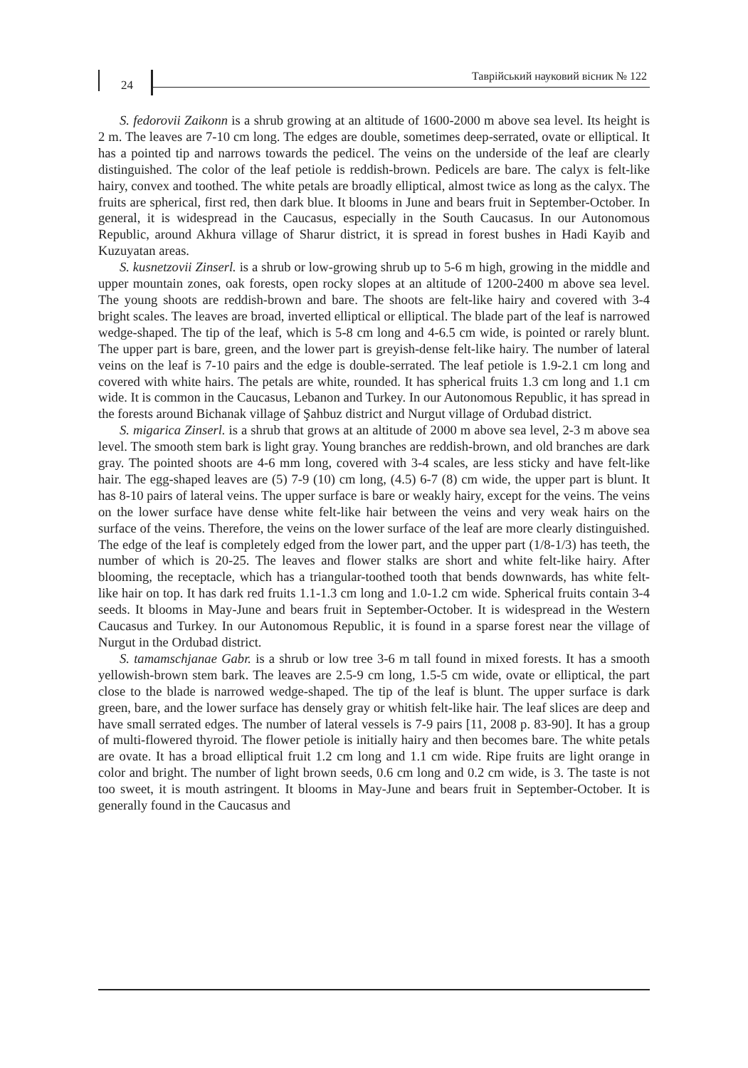24
Таврійський науковий вісник № 122
S. fedorovii Zaikonn is a shrub growing at an altitude of 1600-2000 m above sea level. Its height is 2 m. The leaves are 7-10 cm long. The edges are double, sometimes deep-serrated, ovate or elliptical. It has a pointed tip and narrows towards the pedicel. The veins on the underside of the leaf are clearly distinguished. The color of the leaf petiole is reddish-brown. Pedicels are bare. The calyx is felt-like hairy, convex and toothed. The white petals are broadly elliptical, almost twice as long as the calyx. The fruits are spherical, first red, then dark blue. It blooms in June and bears fruit in September-October. In general, it is widespread in the Caucasus, especially in the South Caucasus. In our Autonomous Republic, around Akhura village of Sharur district, it is spread in forest bushes in Hadi Kayib and Kuzuyatan areas.
S. kusnetzovii Zinserl. is a shrub or low-growing shrub up to 5-6 m high, growing in the middle and upper mountain zones, oak forests, open rocky slopes at an altitude of 1200-2400 m above sea level. The young shoots are reddish-brown and bare. The shoots are felt-like hairy and covered with 3-4 bright scales. The leaves are broad, inverted elliptical or elliptical. The blade part of the leaf is narrowed wedge-shaped. The tip of the leaf, which is 5-8 cm long and 4-6.5 cm wide, is pointed or rarely blunt. The upper part is bare, green, and the lower part is greyish-dense felt-like hairy. The number of lateral veins on the leaf is 7-10 pairs and the edge is double-serrated. The leaf petiole is 1.9-2.1 cm long and covered with white hairs. The petals are white, rounded. It has spherical fruits 1.3 cm long and 1.1 cm wide. It is common in the Caucasus, Lebanon and Turkey. In our Autonomous Republic, it has spread in the forests around Bichanak village of Şahbuz district and Nurgut village of Ordubad district.
S. migarica Zinserl. is a shrub that grows at an altitude of 2000 m above sea level, 2-3 m above sea level. The smooth stem bark is light gray. Young branches are reddish-brown, and old branches are dark gray. The pointed shoots are 4-6 mm long, covered with 3-4 scales, are less sticky and have felt-like hair. The egg-shaped leaves are (5) 7-9 (10) cm long, (4.5) 6-7 (8) cm wide, the upper part is blunt. It has 8-10 pairs of lateral veins. The upper surface is bare or weakly hairy, except for the veins. The veins on the lower surface have dense white felt-like hair between the veins and very weak hairs on the surface of the veins. Therefore, the veins on the lower surface of the leaf are more clearly distinguished. The edge of the leaf is completely edged from the lower part, and the upper part (1/8-1/3) has teeth, the number of which is 20-25. The leaves and flower stalks are short and white felt-like hairy. After blooming, the receptacle, which has a triangular-toothed tooth that bends downwards, has white felt-like hair on top. It has dark red fruits 1.1-1.3 cm long and 1.0-1.2 cm wide. Spherical fruits contain 3-4 seeds. It blooms in May-June and bears fruit in September-October. It is widespread in the Western Caucasus and Turkey. In our Autonomous Republic, it is found in a sparse forest near the village of Nurgut in the Ordubad district.
S. tamamschjanae Gabr. is a shrub or low tree 3-6 m tall found in mixed forests. It has a smooth yellowish-brown stem bark. The leaves are 2.5-9 cm long, 1.5-5 cm wide, ovate or elliptical, the part close to the blade is narrowed wedge-shaped. The tip of the leaf is blunt. The upper surface is dark green, bare, and the lower surface has densely gray or whitish felt-like hair. The leaf slices are deep and have small serrated edges. The number of lateral vessels is 7-9 pairs [11, 2008 p. 83-90]. It has a group of multi-flowered thyroid. The flower petiole is initially hairy and then becomes bare. The white petals are ovate. It has a broad elliptical fruit 1.2 cm long and 1.1 cm wide. Ripe fruits are light orange in color and bright. The number of light brown seeds, 0.6 cm long and 0.2 cm wide, is 3. The taste is not too sweet, it is mouth astringent. It blooms in May-June and bears fruit in September-October. It is generally found in the Caucasus and